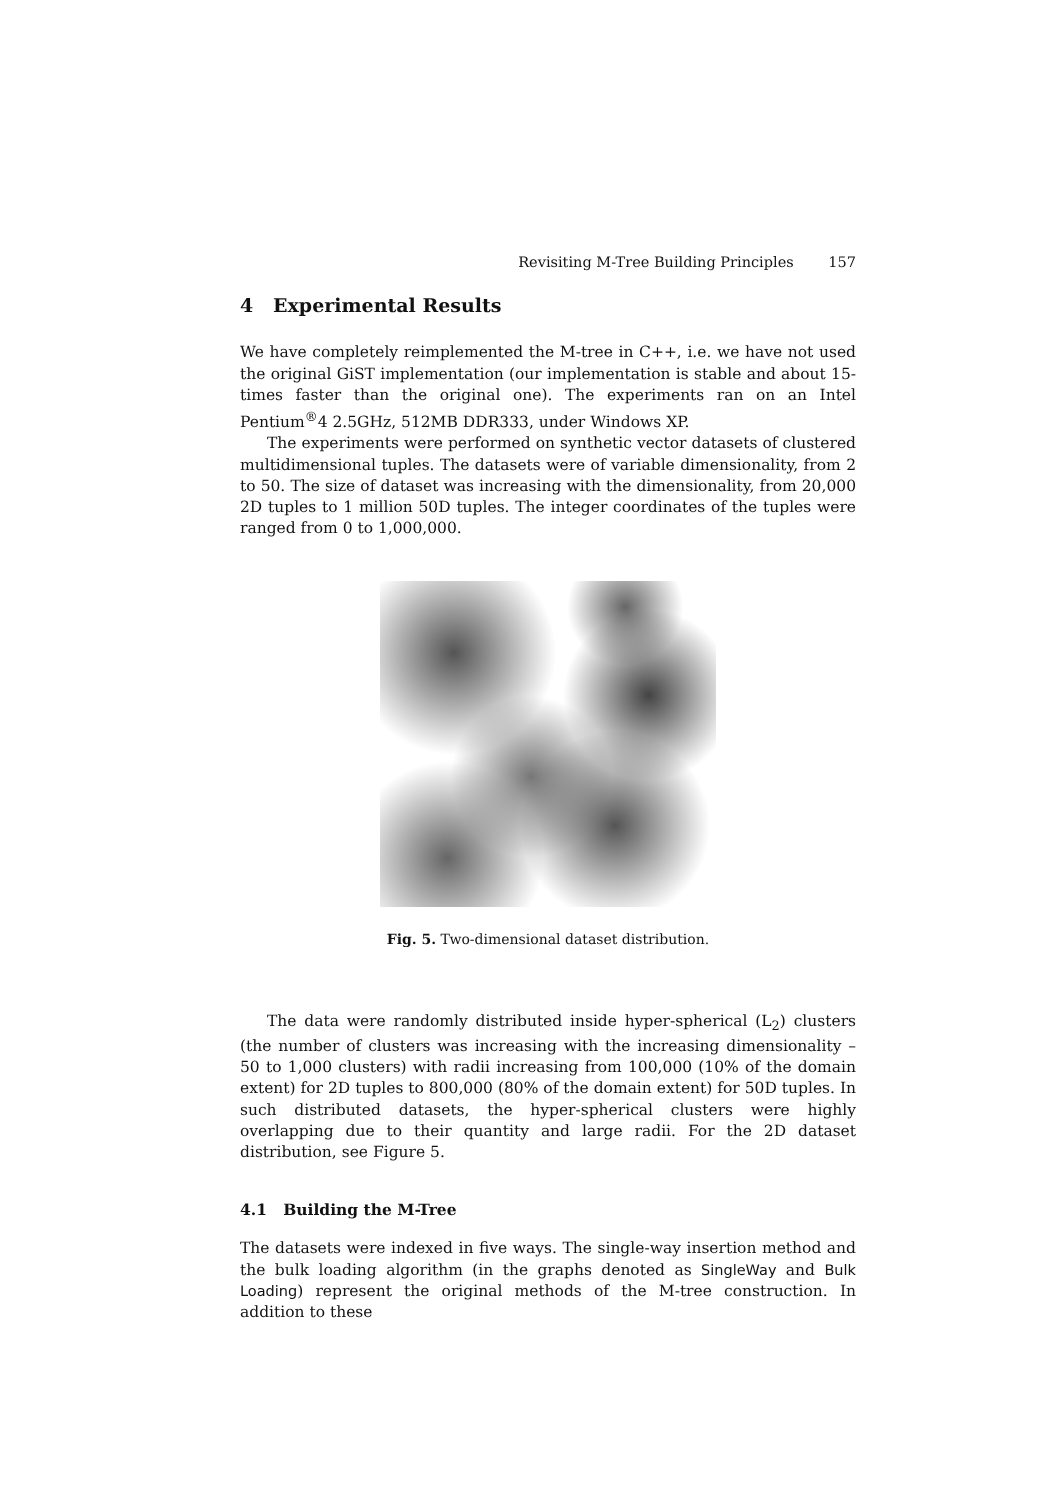Revisiting M-Tree Building Principles 157
4 Experimental Results
We have completely reimplemented the M-tree in C++, i.e. we have not used the original GiST implementation (our implementation is stable and about 15-times faster than the original one). The experiments ran on an Intel Pentium<sup>®</sup>4 2.5GHz, 512MB DDR333, under Windows XP.
The experiments were performed on synthetic vector datasets of clustered multidimensional tuples. The datasets were of variable dimensionality, from 2 to 50. The size of dataset was increasing with the dimensionality, from 20,000 2D tuples to 1 million 50D tuples. The integer coordinates of the tuples were ranged from 0 to 1,000,000.
Fig. 5. Two-dimensional dataset distribution.
The data were randomly distributed inside hyper-spherical (L<sub>2</sub>) clusters (the number of clusters was increasing with the increasing dimensionality – 50 to 1,000 clusters) with radii increasing from 100,000 (10% of the domain extent) for 2D tuples to 800,000 (80% of the domain extent) for 50D tuples. In such distributed datasets, the hyper-spherical clusters were highly overlapping due to their quantity and large radii. For the 2D dataset distribution, see Figure 5.
4.1 Building the M-Tree
The datasets were indexed in five ways. The single-way insertion method and the bulk loading algorithm (in the graphs denoted as SingleWay and Bulk Loading) represent the original methods of the M-tree construction. In addition to these